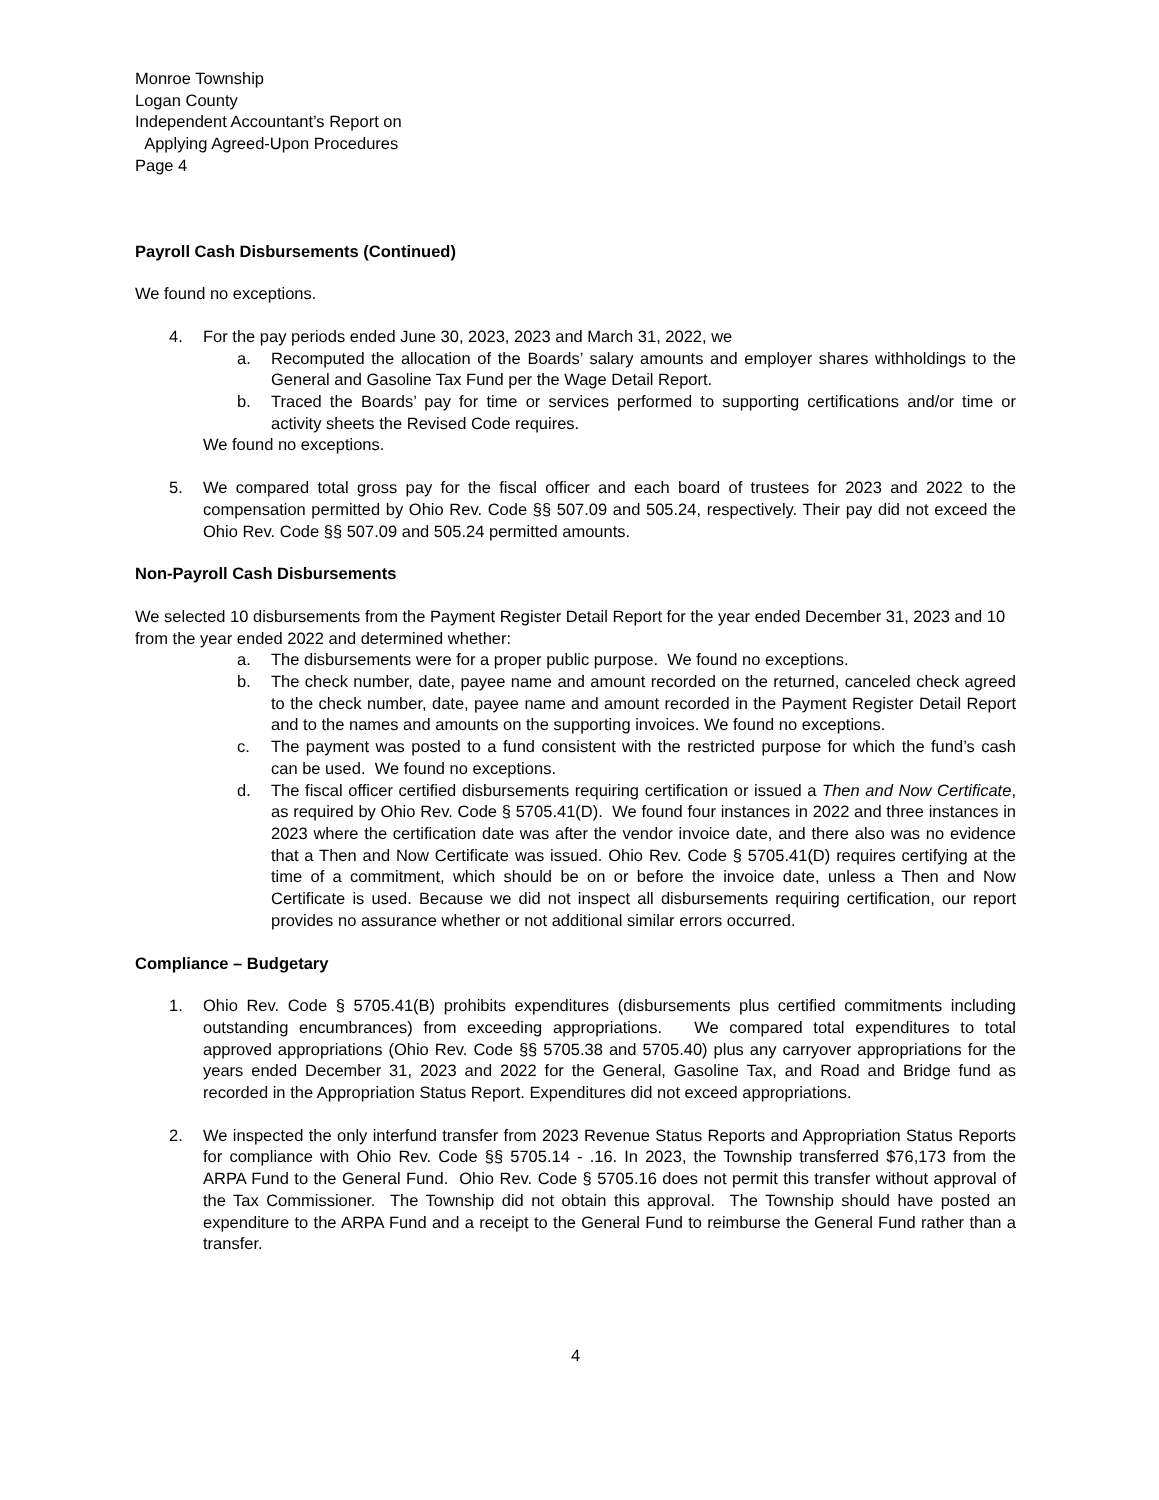Monroe Township
Logan County
Independent Accountant’s Report on
Applying Agreed-Upon Procedures
Page 4
Payroll Cash Disbursements (Continued)
We found no exceptions.
4. For the pay periods ended June 30, 2023, 2023 and March 31, 2022, we
a. Recomputed the allocation of the Boards’ salary amounts and employer shares withholdings to the General and Gasoline Tax Fund per the Wage Detail Report.
b. Traced the Boards’ pay for time or services performed to supporting certifications and/or time or activity sheets the Revised Code requires.
We found no exceptions.
5. We compared total gross pay for the fiscal officer and each board of trustees for 2023 and 2022 to the compensation permitted by Ohio Rev. Code §§ 507.09 and 505.24, respectively. Their pay did not exceed the Ohio Rev. Code §§ 507.09 and 505.24 permitted amounts.
Non-Payroll Cash Disbursements
We selected 10 disbursements from the Payment Register Detail Report for the year ended December 31, 2023 and 10 from the year ended 2022 and determined whether:
a. The disbursements were for a proper public purpose. We found no exceptions.
b. The check number, date, payee name and amount recorded on the returned, canceled check agreed to the check number, date, payee name and amount recorded in the Payment Register Detail Report and to the names and amounts on the supporting invoices. We found no exceptions.
c. The payment was posted to a fund consistent with the restricted purpose for which the fund’s cash can be used. We found no exceptions.
d. The fiscal officer certified disbursements requiring certification or issued a Then and Now Certificate, as required by Ohio Rev. Code § 5705.41(D). We found four instances in 2022 and three instances in 2023 where the certification date was after the vendor invoice date, and there also was no evidence that a Then and Now Certificate was issued. Ohio Rev. Code § 5705.41(D) requires certifying at the time of a commitment, which should be on or before the invoice date, unless a Then and Now Certificate is used. Because we did not inspect all disbursements requiring certification, our report provides no assurance whether or not additional similar errors occurred.
Compliance – Budgetary
1. Ohio Rev. Code § 5705.41(B) prohibits expenditures (disbursements plus certified commitments including outstanding encumbrances) from exceeding appropriations. We compared total expenditures to total approved appropriations (Ohio Rev. Code §§ 5705.38 and 5705.40) plus any carryover appropriations for the years ended December 31, 2023 and 2022 for the General, Gasoline Tax, and Road and Bridge fund as recorded in the Appropriation Status Report. Expenditures did not exceed appropriations.
2. We inspected the only interfund transfer from 2023 Revenue Status Reports and Appropriation Status Reports for compliance with Ohio Rev. Code §§ 5705.14 - .16. In 2023, the Township transferred $76,173 from the ARPA Fund to the General Fund. Ohio Rev. Code § 5705.16 does not permit this transfer without approval of the Tax Commissioner. The Township did not obtain this approval. The Township should have posted an expenditure to the ARPA Fund and a receipt to the General Fund to reimburse the General Fund rather than a transfer.
4